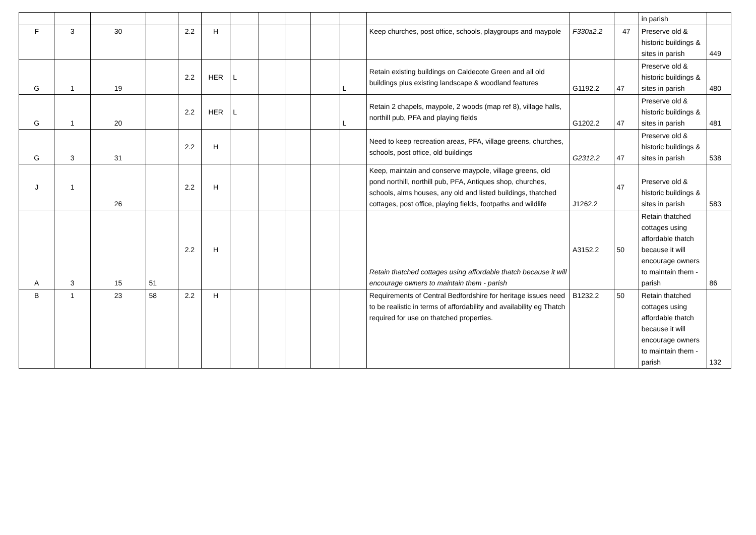| | | | | | | | | | | | | | | in parish | |
| F | 3 | 30 | | 2.2 | H | | | | | | Keep churches, post office, schools, playgroups and maypole | F330a2.2 | 47 | Preserve old & historic buildings & sites in parish | 449 |
| G | 1 | 19 | | 2.2 | HER | L | | | | L | Retain existing buildings on Caldecote Green and all old buildings plus existing landscape & woodland features | G1192.2 | 47 | Preserve old & historic buildings & sites in parish | 480 |
| G | 1 | 20 | | 2.2 | HER | L | | | | L | Retain 2 chapels, maypole, 2 woods (map ref 8), village halls, northill pub, PFA and playing fields | G1202.2 | 47 | Preserve old & historic buildings & sites in parish | 481 |
| G | 3 | 31 | | 2.2 | H | | | | | | Need to keep recreation areas, PFA, village greens, churches, schools, post office, old buildings | G2312.2 | 47 | Preserve old & historic buildings & sites in parish | 538 |
| J | 1 | 26 | | 2.2 | H | | | | | | Keep, maintain and conserve maypole, village greens, old pond northill, northill pub, PFA, Antiques shop, churches, schools, alms houses, any old and listed buildings, thatched cottages, post office, playing fields, footpaths and wildlife | J1262.2 | 47 | Preserve old & historic buildings & sites in parish | 583 |
| A | 3 | 15 | 51 | 2.2 | H | | | | | | Retain thatched cottages using affordable thatch because it will encourage owners to maintain them - parish | A3152.2 | 50 | Retain thatched cottages using affordable thatch because it will encourage owners to maintain them - parish | 86 |
| B | 1 | 23 | 58 | 2.2 | H | | | | | | Requirements of Central Bedfordshire for heritage issues need to be realistic in terms of affordability and availability eg Thatch required for use on thatched properties. | B1232.2 | 50 | Retain thatched cottages using affordable thatch because it will encourage owners to maintain them - parish | 132 |